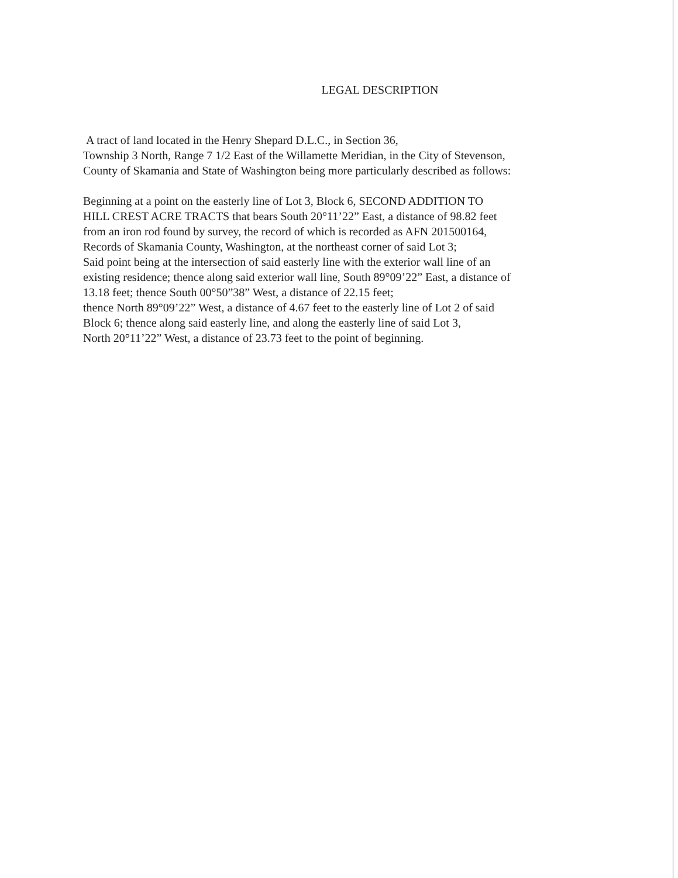LEGAL DESCRIPTION
A tract of land located in the Henry Shepard D.L.C., in Section 36,
Township 3 North, Range 7 1/2 East of the Willamette Meridian, in the City of Stevenson,
County of Skamania and State of Washington being more particularly described as follows:
Beginning at a point on the easterly line of Lot 3, Block 6, SECOND ADDITION TO
HILL CREST ACRE TRACTS that bears South 20°11’22” East, a distance of 98.82 feet
from an iron rod found by survey, the record of which is recorded as AFN 201500164,
Records of Skamania County, Washington, at the northeast corner of said Lot 3;
Said point being at the intersection of said easterly line with the exterior wall line of an
existing residence; thence along said exterior wall line, South 89°09’22” East, a distance of
13.18 feet; thence South 00°50”38” West, a distance of 22.15 feet;
thence North 89°09’22” West, a distance of 4.67 feet to the easterly line of Lot 2 of said
Block 6; thence along said easterly line, and along the easterly line of said Lot 3,
North 20°11’22” West, a distance of 23.73 feet to the point of beginning.